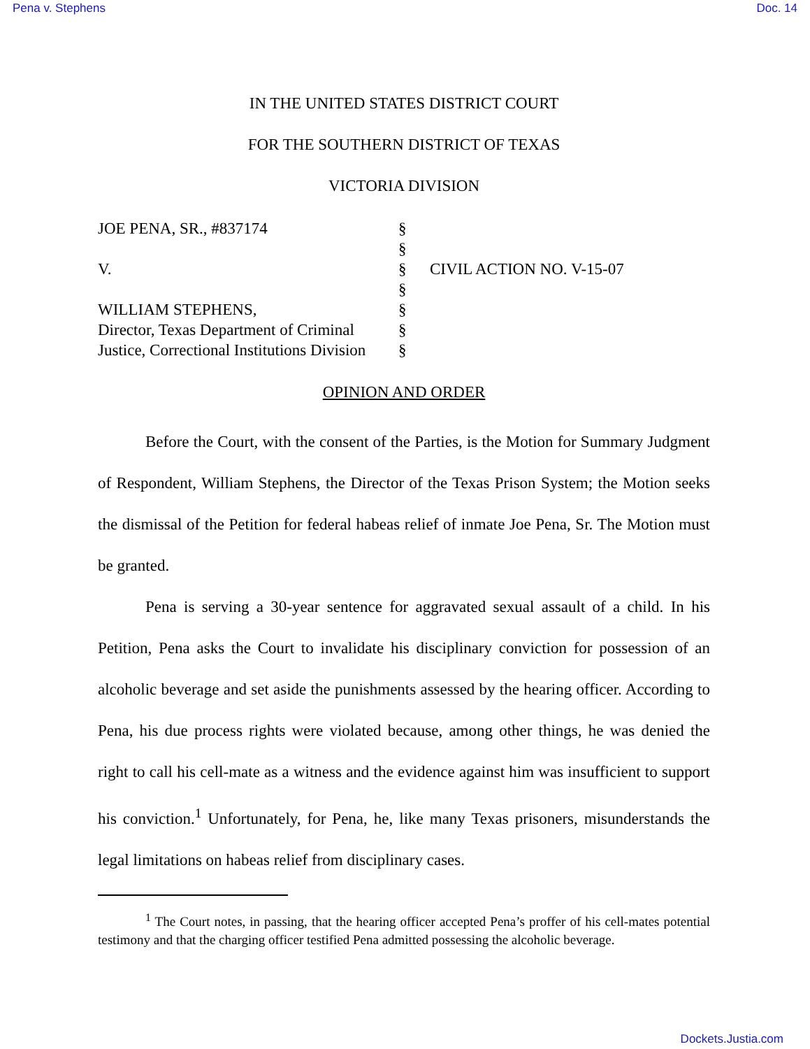Pena v. Stephens Doc. 14
IN THE UNITED STATES DISTRICT COURT
FOR THE SOUTHERN DISTRICT OF TEXAS
VICTORIA DIVISION
| JOE PENA, SR., #837174 | § | |
| | § | |
| V. | § | CIVIL ACTION NO. V-15-07 |
| | § | |
| WILLIAM STEPHENS, | § | |
| Director, Texas Department of Criminal | § | |
| Justice, Correctional Institutions Division | § | |
OPINION AND ORDER
Before the Court, with the consent of the Parties, is the Motion for Summary Judgment of Respondent, William Stephens, the Director of the Texas Prison System; the Motion seeks the dismissal of the Petition for federal habeas relief of inmate Joe Pena, Sr. The Motion must be granted.
Pena is serving a 30-year sentence for aggravated sexual assault of a child. In his Petition, Pena asks the Court to invalidate his disciplinary conviction for possession of an alcoholic beverage and set aside the punishments assessed by the hearing officer. According to Pena, his due process rights were violated because, among other things, he was denied the right to call his cell-mate as a witness and the evidence against him was insufficient to support his conviction.<sup>1</sup> Unfortunately, for Pena, he, like many Texas prisoners, misunderstands the legal limitations on habeas relief from disciplinary cases.
<sup>1</sup> The Court notes, in passing, that the hearing officer accepted Pena’s proffer of his cell-mates potential testimony and that the charging officer testified Pena admitted possessing the alcoholic beverage.
Dockets.Justia.com